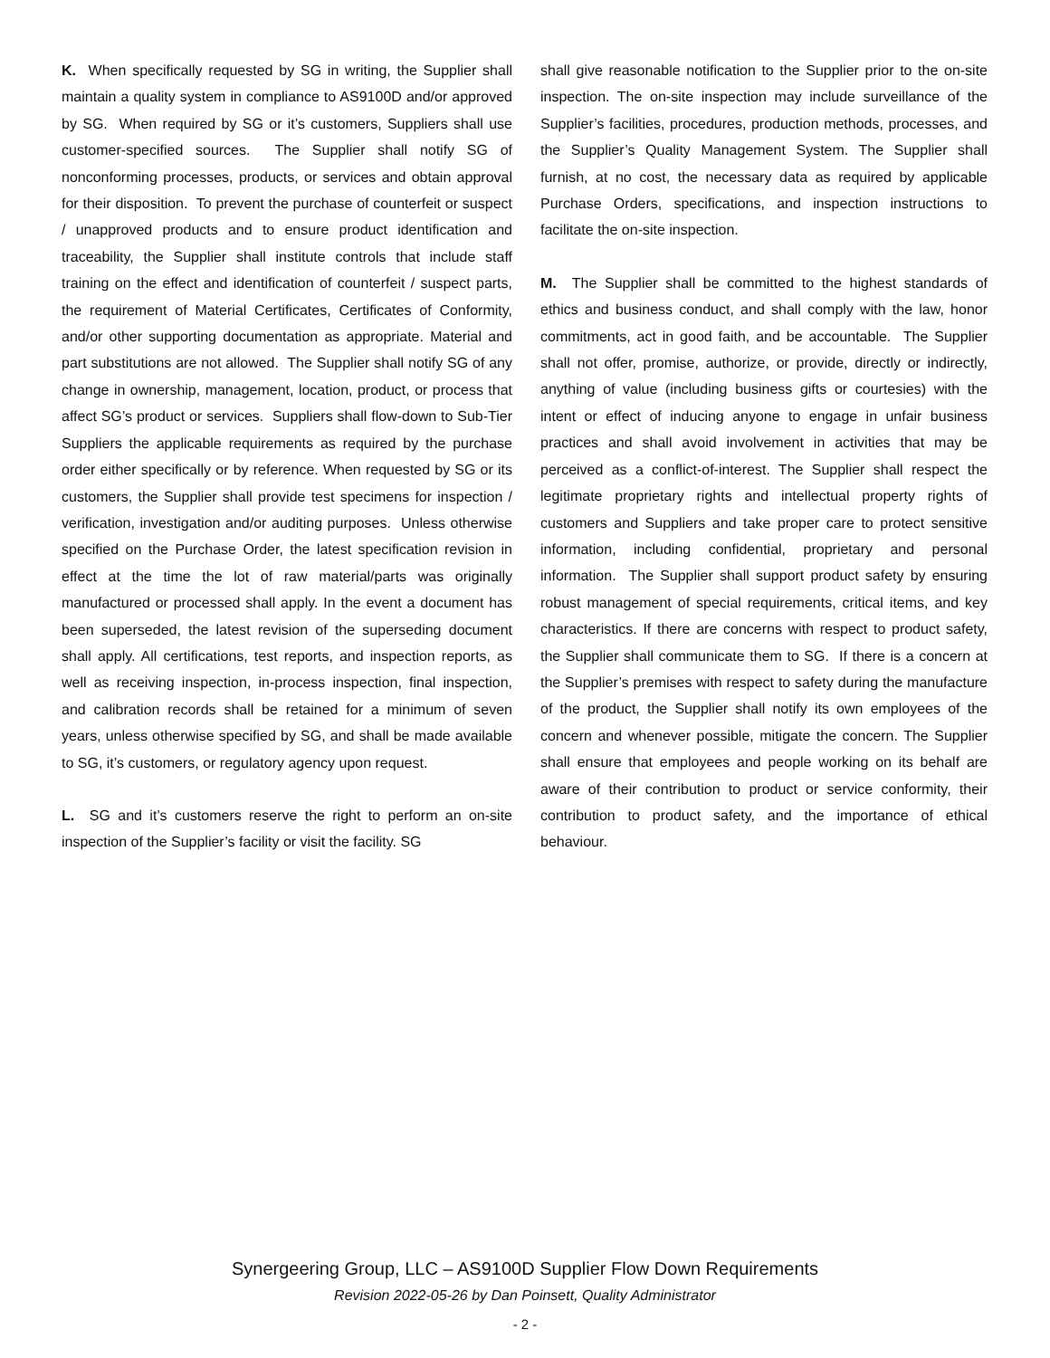K. When specifically requested by SG in writing, the Supplier shall maintain a quality system in compliance to AS9100D and/or approved by SG. When required by SG or it’s customers, Suppliers shall use customer-specified sources. The Supplier shall notify SG of nonconforming processes, products, or services and obtain approval for their disposition. To prevent the purchase of counterfeit or suspect / unapproved products and to ensure product identification and traceability, the Supplier shall institute controls that include staff training on the effect and identification of counterfeit / suspect parts, the requirement of Material Certificates, Certificates of Conformity, and/or other supporting documentation as appropriate. Material and part substitutions are not allowed. The Supplier shall notify SG of any change in ownership, management, location, product, or process that affect SG’s product or services. Suppliers shall flow-down to Sub-Tier Suppliers the applicable requirements as required by the purchase order either specifically or by reference. When requested by SG or its customers, the Supplier shall provide test specimens for inspection / verification, investigation and/or auditing purposes. Unless otherwise specified on the Purchase Order, the latest specification revision in effect at the time the lot of raw material/parts was originally manufactured or processed shall apply. In the event a document has been superseded, the latest revision of the superseding document shall apply. All certifications, test reports, and inspection reports, as well as receiving inspection, in-process inspection, final inspection, and calibration records shall be retained for a minimum of seven years, unless otherwise specified by SG, and shall be made available to SG, it’s customers, or regulatory agency upon request.
L. SG and it’s customers reserve the right to perform an on-site inspection of the Supplier’s facility or visit the facility. SG
shall give reasonable notification to the Supplier prior to the on-site inspection. The on-site inspection may include surveillance of the Supplier’s facilities, procedures, production methods, processes, and the Supplier’s Quality Management System. The Supplier shall furnish, at no cost, the necessary data as required by applicable Purchase Orders, specifications, and inspection instructions to facilitate the on-site inspection.
M. The Supplier shall be committed to the highest standards of ethics and business conduct, and shall comply with the law, honor commitments, act in good faith, and be accountable. The Supplier shall not offer, promise, authorize, or provide, directly or indirectly, anything of value (including business gifts or courtesies) with the intent or effect of inducing anyone to engage in unfair business practices and shall avoid involvement in activities that may be perceived as a conflict-of-interest. The Supplier shall respect the legitimate proprietary rights and intellectual property rights of customers and Suppliers and take proper care to protect sensitive information, including confidential, proprietary and personal information. The Supplier shall support product safety by ensuring robust management of special requirements, critical items, and key characteristics. If there are concerns with respect to product safety, the Supplier shall communicate them to SG. If there is a concern at the Supplier’s premises with respect to safety during the manufacture of the product, the Supplier shall notify its own employees of the concern and whenever possible, mitigate the concern. The Supplier shall ensure that employees and people working on its behalf are aware of their contribution to product or service conformity, their contribution to product safety, and the importance of ethical behaviour.
Synergeering Group, LLC – AS9100D Supplier Flow Down Requirements
Revision 2022-05-26 by Dan Poinsett, Quality Administrator
- 2 -